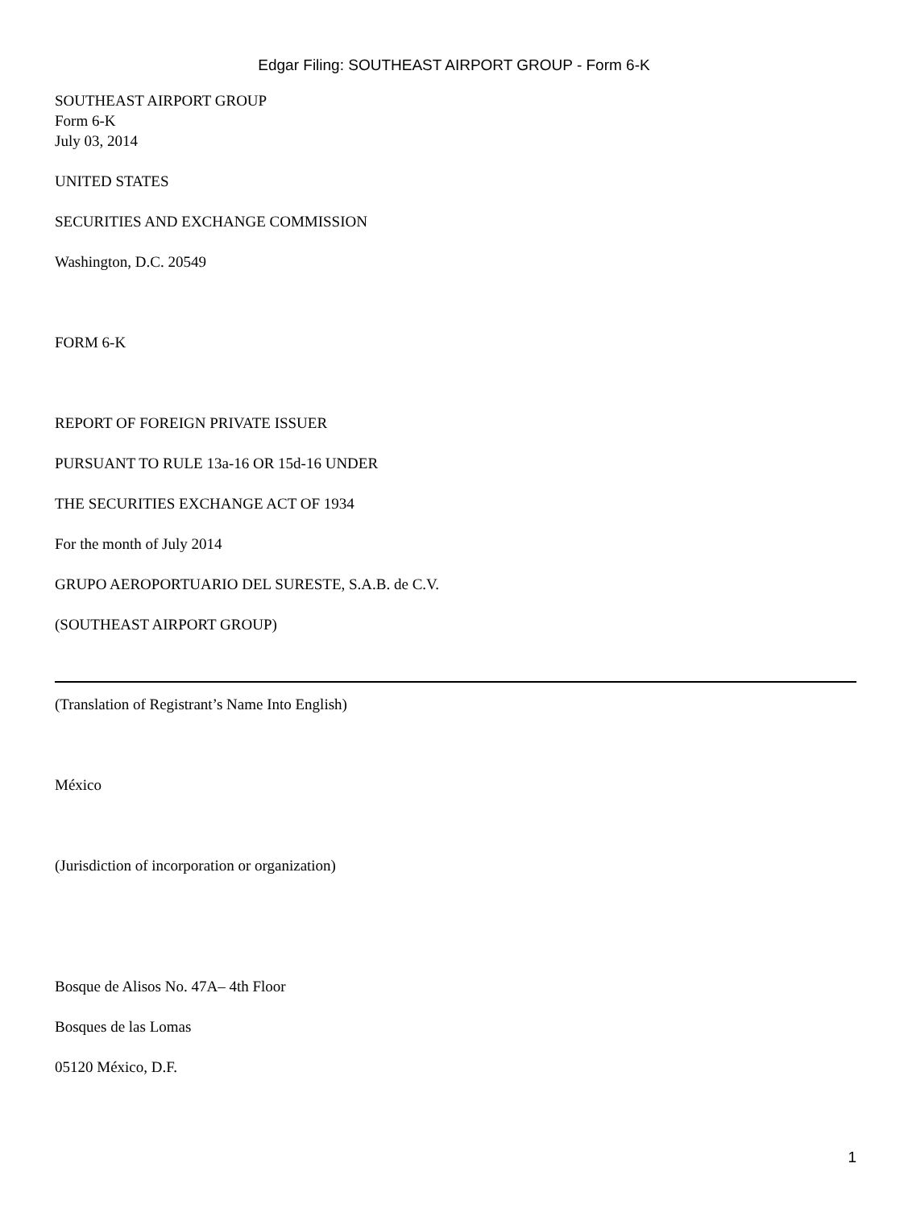Edgar Filing: SOUTHEAST AIRPORT GROUP - Form 6-K
SOUTHEAST AIRPORT GROUP
Form 6-K
July 03, 2014
UNITED STATES
SECURITIES AND EXCHANGE COMMISSION
Washington, D.C. 20549
FORM 6-K
REPORT OF FOREIGN PRIVATE ISSUER
PURSUANT TO RULE 13a-16 OR 15d-16 UNDER
THE SECURITIES EXCHANGE ACT OF 1934
For the month of July 2014
GRUPO AEROPORTUARIO DEL SURESTE, S.A.B. de C.V.
(SOUTHEAST AIRPORT GROUP)
(Translation of Registrant’s Name Into English)
México
(Jurisdiction of incorporation or organization)
Bosque de Alisos No. 47A– 4th Floor
Bosques de las Lomas
05120 México, D.F.
1